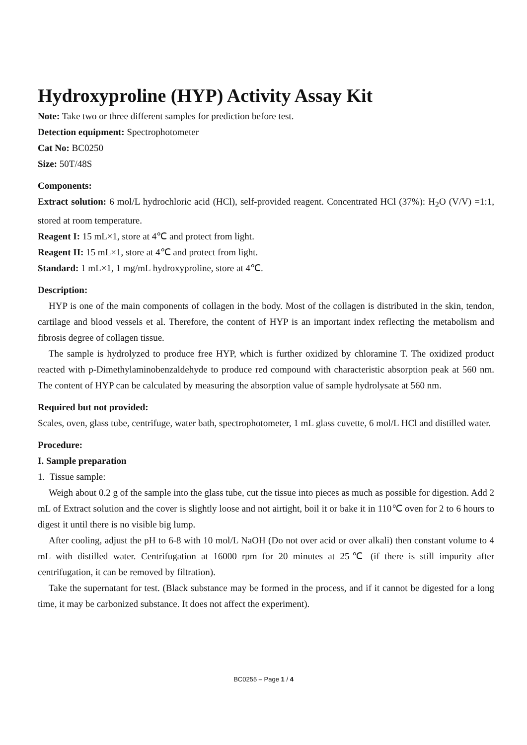Hydroxyproline (HYP) Activity Assay Kit
Note: Take two or three different samples for prediction before test.
Detection equipment: Spectrophotometer
Cat No: BC0250
Size: 50T/48S
Components:
Extract solution: 6 mol/L hydrochloric acid (HCl), self-provided reagent. Concentrated HCl (37%): H<sub>2</sub>O (V/V) =1:1, stored at room temperature.
Reagent I: 15 mL×1, store at 4℃ and protect from light.
Reagent II: 15 mL×1, store at 4℃ and protect from light.
Standard: 1 mL×1, 1 mg/mL hydroxyproline, store at 4℃.
Description:
HYP is one of the main components of collagen in the body. Most of the collagen is distributed in the skin, tendon, cartilage and blood vessels et al. Therefore, the content of HYP is an important index reflecting the metabolism and fibrosis degree of collagen tissue.
The sample is hydrolyzed to produce free HYP, which is further oxidized by chloramine T. The oxidized product reacted with p-Dimethylaminobenzaldehyde to produce red compound with characteristic absorption peak at 560 nm. The content of HYP can be calculated by measuring the absorption value of sample hydrolysate at 560 nm.
Required but not provided:
Scales, oven, glass tube, centrifuge, water bath, spectrophotometer, 1 mL glass cuvette, 6 mol/L HCl and distilled water.
Procedure:
I. Sample preparation
1. Tissue sample:
Weigh about 0.2 g of the sample into the glass tube, cut the tissue into pieces as much as possible for digestion. Add 2 mL of Extract solution and the cover is slightly loose and not airtight, boil it or bake it in 110℃ oven for 2 to 6 hours to digest it until there is no visible big lump.
After cooling, adjust the pH to 6-8 with 10 mol/L NaOH (Do not over acid or over alkali) then constant volume to 4 mL with distilled water. Centrifugation at 16000 rpm for 20 minutes at 25℃ (if there is still impurity after centrifugation, it can be removed by filtration).
Take the supernatant for test. (Black substance may be formed in the process, and if it cannot be digested for a long time, it may be carbonized substance. It does not affect the experiment).
BC0255 – Page 1 / 4